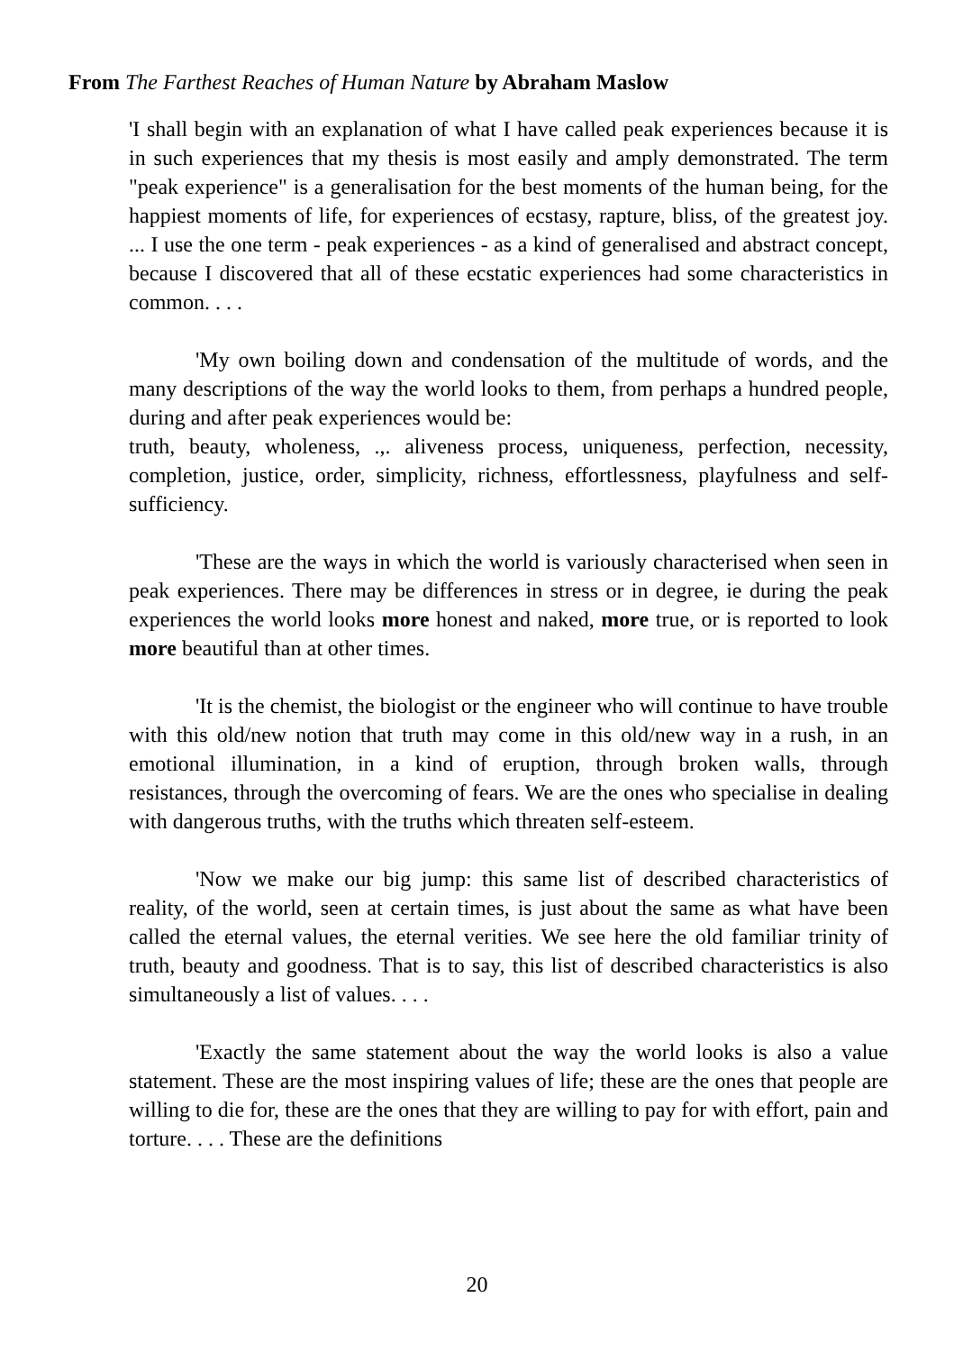From The Farthest Reaches of Human Nature by Abraham Maslow
'I shall begin with an explanation of what I have called peak experiences because it is in such experiences that my thesis is most easily and amply demonstrated. The term "peak experience" is a generalisation for the best moments of the human being, for the happiest moments of life, for experiences of ecstasy, rapture, bliss, of the greatest joy. ... I use the one term - peak experiences - as a kind of generalised and abstract concept, because I discovered that all of these ecstatic experiences had some characteristics in common. . . .
'My own boiling down and condensation of the multitude of words, and the many descriptions of the way the world looks to them, from perhaps a hundred people, during and after peak experiences would be:
truth, beauty, wholeness, .,. aliveness process, uniqueness, perfection, necessity, completion, justice, order, simplicity, richness, effortlessness, playfulness and self-sufficiency.
'These are the ways in which the world is variously characterised when seen in peak experiences. There may be differences in stress or in degree, ie during the peak experiences the world looks more honest and naked, more true, or is reported to look more beautiful than at other times.
'It is the chemist, the biologist or the engineer who will continue to have trouble with this old/new notion that truth may come in this old/new way in a rush, in an emotional illumination, in a kind of eruption, through broken walls, through resistances, through the overcoming of fears. We are the ones who specialise in dealing with dangerous truths, with the truths which threaten self-esteem.
'Now we make our big jump: this same list of described characteristics of reality, of the world, seen at certain times, is just about the same as what have been called the eternal values, the eternal verities. We see here the old familiar trinity of truth, beauty and goodness. That is to say, this list of described characteristics is also simultaneously a list of values. . . .
'Exactly the same statement about the way the world looks is also a value statement. These are the most inspiring values of life; these are the ones that people are willing to die for, these are the ones that they are willing to pay for with effort, pain and torture. . . . These are the definitions
20